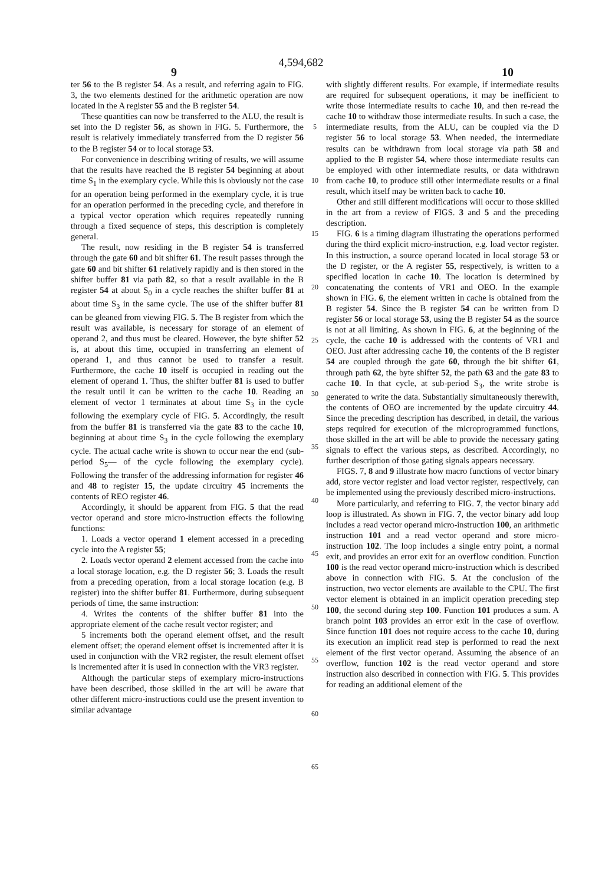4,594,682
9 10
ter 56 to the B register 54. As a result, and referring again to FIG. 3, the two elements destined for the arithmetic operation are now located in the A register 55 and the B register 54.
These quantities can now be transferred to the ALU, the result is set into the D register 56, as shown in FIG. 5. Furthermore, the result is relatively immediately transferred from the D register 56 to the B register 54 or to local storage 53.
For convenience in describing writing of results, we will assume that the results have reached the B register 54 beginning at about time S<sub>1</sub> in the exemplary cycle. While this is obviously not the case for an operation being performed in the exemplary cycle, it is true for an operation performed in the preceding cycle, and therefore in a typical vector operation which requires repeatedly running through a fixed sequence of steps, this description is completely general.
The result, now residing in the B register 54 is transferred through the gate 60 and bit shifter 61. The result passes through the gate 60 and bit shifter 61 relatively rapidly and is then stored in the shifter buffer 81 via path 82, so that a result available in the B register 54 at about S<sub>0</sub> in a cycle reaches the shifter buffer 81 at about time S<sub>3</sub> in the same cycle. The use of the shifter buffer 81 can be gleaned from viewing FIG. 5. The B register from which the result was available, is necessary for storage of an element of operand 2, and thus must be cleared. However, the byte shifter 52 is, at about this time, occupied in transferring an element of operand 1, and thus cannot be used to transfer a result. Furthermore, the cache 10 itself is occupied in reading out the element of operand 1. Thus, the shifter buffer 81 is used to buffer the result until it can be written to the cache 10. Reading an element of vector 1 terminates at about time S<sub>3</sub> in the cycle following the exemplary cycle of FIG. 5. Accordingly, the result from the buffer 81 is transferred via the gate 83 to the cache 10, beginning at about time S<sub>3</sub> in the cycle following the exemplary cycle. The actual cache write is shown to occur near the end (sub-period S<sub>5</sub>— of the cycle following the exemplary cycle). Following the transfer of the addressing information for register 46 and 48 to register 15, the update circuitry 45 increments the contents of REO register 46.
Accordingly, it should be apparent from FIG. 5 that the read vector operand and store micro-instruction effects the following functions:
1. Loads a vector operand 1 element accessed in a preceding cycle into the A register 55;
2. Loads vector operand 2 element accessed from the cache into a local storage location, e.g. the D register 56; 3. Loads the result from a preceding operation, from a local storage location (e.g. B register) into the shifter buffer 81. Furthermore, during subsequent periods of time, the same instruction:
4. Writes the contents of the shifter buffer 81 into the appropriate element of the cache result vector register; and
5 increments both the operand element offset, and the result element offset; the operand element offset is incremented after it is used in conjunction with the VR2 register, the result element offset is incremented after it is used in connection with the VR3 register.
Although the particular steps of exemplary micro-instructions have been described, those skilled in the art will be aware that other different micro-instructions could use the present invention to similar advantage
5
10
15
20
25
30
35
40
45
50
55
60
65
with slightly different results. For example, if intermediate results are required for subsequent operations, it may be inefficient to write those intermediate results to cache 10, and then re-read the cache 10 to withdraw those intermediate results. In such a case, the intermediate results, from the ALU, can be coupled via the D register 56 to local storage 53. When needed, the intermediate results can be withdrawn from local storage via path 58 and applied to the B register 54, where those intermediate results can be employed with other intermediate results, or data withdrawn from cache 10, to produce still other intermediate results or a final result, which itself may be written back to cache 10.
Other and still different modifications will occur to those skilled in the art from a review of FIGS. 3 and 5 and the preceding description.
FIG. 6 is a timing diagram illustrating the operations performed during the third explicit micro-instruction, e.g. load vector register. In this instruction, a source operand located in local storage 53 or the D register, or the A register 55, respectively, is written to a specified location in cache 10. The location is determined by concatenating the contents of VR1 and OEO. In the example shown in FIG. 6, the element written in cache is obtained from the B register 54. Since the B register 54 can be written from D register 56 or local storage 53, using the B register 54 as the source is not at all limiting. As shown in FIG. 6, at the beginning of the cycle, the cache 10 is addressed with the contents of VR1 and OEO. Just after addressing cache 10, the contents of the B register 54 are coupled through the gate 60, through the bit shifter 61, through path 62, the byte shifter 52, the path 63 and the gate 83 to cache 10. In that cycle, at sub-period S<sub>3</sub>, the write strobe is generated to write the data. Substantially simultaneously therewith, the contents of OEO are incremented by the update circuitry 44. Since the preceding description has described, in detail, the various steps required for execution of the microprogrammed functions, those skilled in the art will be able to provide the necessary gating signals to effect the various steps, as described. Accordingly, no further description of those gating signals appears necessary.
FIGS. 7, 8 and 9 illustrate how macro functions of vector binary add, store vector register and load vector register, respectively, can be implemented using the previously described micro-instructions.
More particularly, and referring to FIG. 7, the vector binary add loop is illustrated. As shown in FIG. 7, the vector binary add loop includes a read vector operand micro-instruction 100, an arithmetic instruction 101 and a read vector operand and store micro-instruction 102. The loop includes a single entry point, a normal exit, and provides an error exit for an overflow condition. Function 100 is the read vector operand micro-instruction which is described above in connection with FIG. 5. At the conclusion of the instruction, two vector elements are available to the CPU. The first vector element is obtained in an implicit operation preceding step 100, the second during step 100. Function 101 produces a sum. A branch point 103 provides an error exit in the case of overflow. Since function 101 does not require access to the cache 10, during its execution an implicit read step is performed to read the next element of the first vector operand. Assuming the absence of an overflow, function 102 is the read vector operand and store instruction also described in connection with FIG. 5. This provides for reading an additional element of the